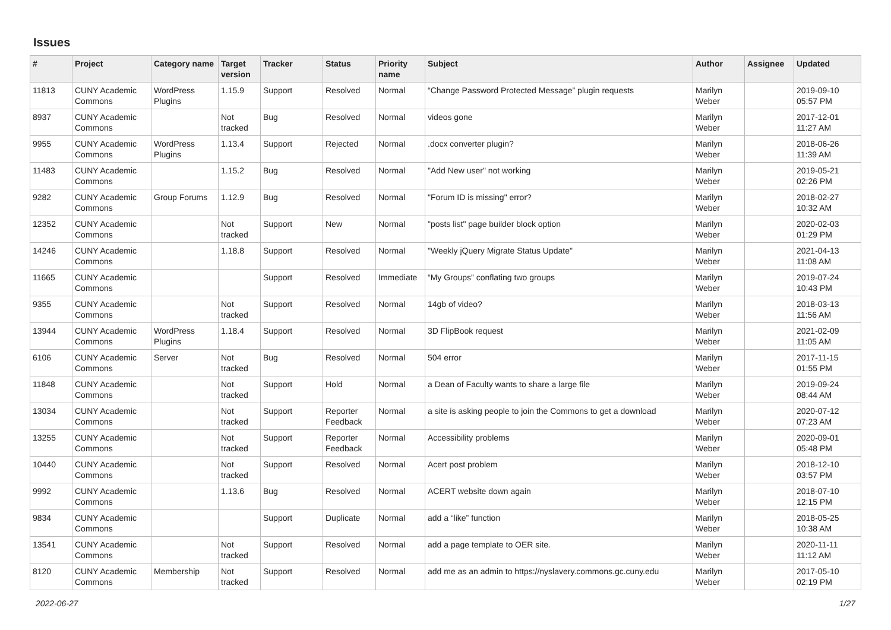Issues
| # | Project | Category name | Target version | Tracker | Status | Priority name | Subject | Author | Assignee | Updated |
| --- | --- | --- | --- | --- | --- | --- | --- | --- | --- | --- |
| 11813 | CUNY Academic Commons | WordPress Plugins | 1.15.9 | Support | Resolved | Normal | “Change Password Protected Message” plugin requests | Marilyn Weber | | 2019-09-10 05:57 PM |
| 8937 | CUNY Academic Commons | | Not tracked | Bug | Resolved | Normal | videos gone | Marilyn Weber | | 2017-12-01 11:27 AM |
| 9955 | CUNY Academic Commons | WordPress Plugins | 1.13.4 | Support | Rejected | Normal | .docx converter plugin? | Marilyn Weber | | 2018-06-26 11:39 AM |
| 11483 | CUNY Academic Commons | | 1.15.2 | Bug | Resolved | Normal | "Add New user" not working | Marilyn Weber | | 2019-05-21 02:26 PM |
| 9282 | CUNY Academic Commons | Group Forums | 1.12.9 | Bug | Resolved | Normal | "Forum ID is missing" error? | Marilyn Weber | | 2018-02-27 10:32 AM |
| 12352 | CUNY Academic Commons | | Not tracked | Support | New | Normal | "posts list" page builder block option | Marilyn Weber | | 2020-02-03 01:29 PM |
| 14246 | CUNY Academic Commons | | 1.18.8 | Support | Resolved | Normal | "Weekly jQuery Migrate Status Update" | Marilyn Weber | | 2021-04-13 11:08 AM |
| 11665 | CUNY Academic Commons | | | Support | Resolved | Immediate | “My Groups” conflating two groups | Marilyn Weber | | 2019-07-24 10:43 PM |
| 9355 | CUNY Academic Commons | | Not tracked | Support | Resolved | Normal | 14gb of video? | Marilyn Weber | | 2018-03-13 11:56 AM |
| 13944 | CUNY Academic Commons | WordPress Plugins | 1.18.4 | Support | Resolved | Normal | 3D FlipBook request | Marilyn Weber | | 2021-02-09 11:05 AM |
| 6106 | CUNY Academic Commons | Server | Not tracked | Bug | Resolved | Normal | 504 error | Marilyn Weber | | 2017-11-15 01:55 PM |
| 11848 | CUNY Academic Commons | | Not tracked | Support | Hold | Normal | a Dean of Faculty wants to share a large file | Marilyn Weber | | 2019-09-24 08:44 AM |
| 13034 | CUNY Academic Commons | | Not tracked | Support | Reporter Feedback | Normal | a site is asking people to join the Commons to get a download | Marilyn Weber | | 2020-07-12 07:23 AM |
| 13255 | CUNY Academic Commons | | Not tracked | Support | Reporter Feedback | Normal | Accessibility problems | Marilyn Weber | | 2020-09-01 05:48 PM |
| 10440 | CUNY Academic Commons | | Not tracked | Support | Resolved | Normal | Acert post problem | Marilyn Weber | | 2018-12-10 03:57 PM |
| 9992 | CUNY Academic Commons | | 1.13.6 | Bug | Resolved | Normal | ACERT website down again | Marilyn Weber | | 2018-07-10 12:15 PM |
| 9834 | CUNY Academic Commons | | | Support | Duplicate | Normal | add a “like” function | Marilyn Weber | | 2018-05-25 10:38 AM |
| 13541 | CUNY Academic Commons | | Not tracked | Support | Resolved | Normal | add a page template to OER site. | Marilyn Weber | | 2020-11-11 11:12 AM |
| 8120 | CUNY Academic Commons | Membership | Not tracked | Support | Resolved | Normal | add me as an admin to https://nyslavery.commons.gc.cuny.edu | Marilyn Weber | | 2017-05-10 02:19 PM |
2022-06-27 1/27